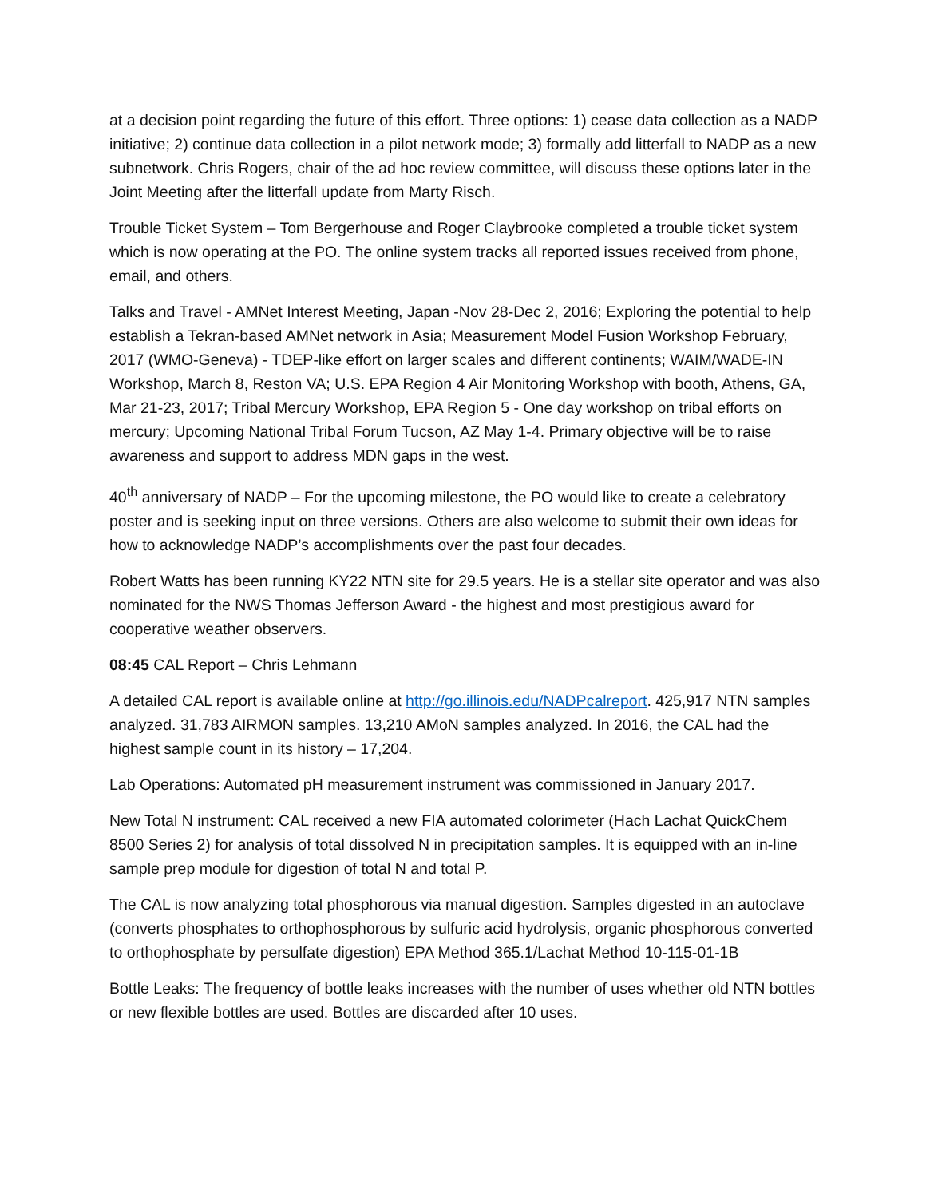at a decision point regarding the future of this effort. Three options: 1) cease data collection as a NADP initiative; 2) continue data collection in a pilot network mode; 3) formally add litterfall to NADP as a new subnetwork. Chris Rogers, chair of the ad hoc review committee, will discuss these options later in the Joint Meeting after the litterfall update from Marty Risch.
Trouble Ticket System – Tom Bergerhouse and Roger Claybrooke completed a trouble ticket system which is now operating at the PO. The online system tracks all reported issues received from phone, email, and others.
Talks and Travel - AMNet Interest Meeting, Japan -Nov 28-Dec 2, 2016; Exploring the potential to help establish a Tekran-based AMNet network in Asia; Measurement Model Fusion Workshop February, 2017 (WMO-Geneva) - TDEP-like effort on larger scales and different continents; WAIM/WADE-IN Workshop, March 8, Reston VA; U.S. EPA Region 4 Air Monitoring Workshop with booth, Athens, GA, Mar 21-23, 2017; Tribal Mercury Workshop, EPA Region 5 - One day workshop on tribal efforts on mercury; Upcoming National Tribal Forum Tucson, AZ May 1-4. Primary objective will be to raise awareness and support to address MDN gaps in the west.
40<sup>th</sup> anniversary of NADP – For the upcoming milestone, the PO would like to create a celebratory poster and is seeking input on three versions. Others are also welcome to submit their own ideas for how to acknowledge NADP’s accomplishments over the past four decades.
Robert Watts has been running KY22 NTN site for 29.5 years. He is a stellar site operator and was also nominated for the NWS Thomas Jefferson Award - the highest and most prestigious award for cooperative weather observers.
08:45 CAL Report – Chris Lehmann
A detailed CAL report is available online at http://go.illinois.edu/NADPcalreport. 425,917 NTN samples analyzed. 31,783 AIRMON samples. 13,210 AMoN samples analyzed. In 2016, the CAL had the highest sample count in its history – 17,204.
Lab Operations: Automated pH measurement instrument was commissioned in January 2017.
New Total N instrument: CAL received a new FIA automated colorimeter (Hach Lachat QuickChem 8500 Series 2) for analysis of total dissolved N in precipitation samples. It is equipped with an in-line sample prep module for digestion of total N and total P.
The CAL is now analyzing total phosphorous via manual digestion. Samples digested in an autoclave (converts phosphates to orthophosphorous by sulfuric acid hydrolysis, organic phosphorous converted to orthophosphate by persulfate digestion) EPA Method 365.1/Lachat Method 10-115-01-1B
Bottle Leaks: The frequency of bottle leaks increases with the number of uses whether old NTN bottles or new flexible bottles are used. Bottles are discarded after 10 uses.